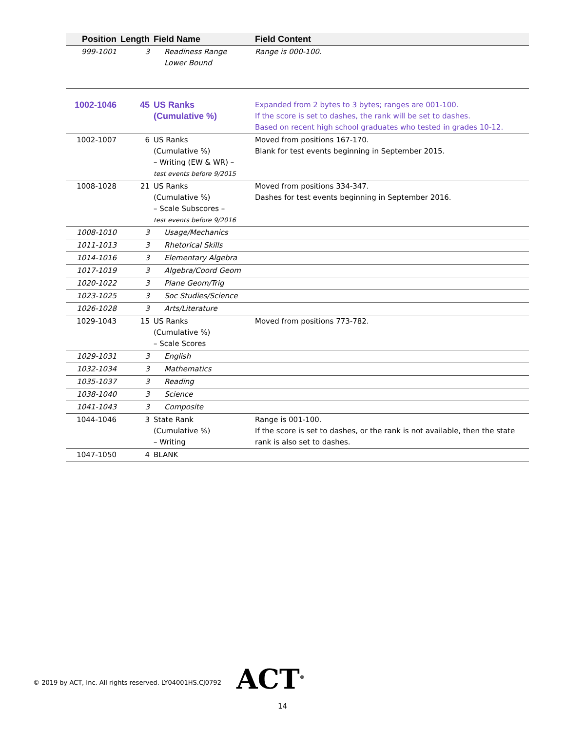| Position | Length | Field Name | Field Content |
| --- | --- | --- | --- |
| 999-1001 | 3 | Readiness Range Lower Bound | Range is 000-100. |
| 1002-1046 | 45 | US Ranks (Cumulative %) | Expanded from 2 bytes to 3 bytes; ranges are 001-100. If the score is set to dashes, the rank will be set to dashes. Based on recent high school graduates who tested in grades 10-12. |
| 1002-1007 | 6 | US Ranks (Cumulative %) – Writing (EW & WR) – test events before 9/2015 | Moved from positions 167-170. Blank for test events beginning in September 2015. |
| 1008-1028 | 21 | US Ranks (Cumulative %) – Scale Subscores – test events before 9/2016 | Moved from positions 334-347. Dashes for test events beginning in September 2016. |
| 1008-1010 | 3 | Usage/Mechanics | |
| 1011-1013 | 3 | Rhetorical Skills | |
| 1014-1016 | 3 | Elementary Algebra | |
| 1017-1019 | 3 | Algebra/Coord Geom | |
| 1020-1022 | 3 | Plane Geom/Trig | |
| 1023-1025 | 3 | Soc Studies/Science | |
| 1026-1028 | 3 | Arts/Literature | |
| 1029-1043 | 15 | US Ranks (Cumulative %) – Scale Scores | Moved from positions 773-782. |
| 1029-1031 | 3 | English | |
| 1032-1034 | 3 | Mathematics | |
| 1035-1037 | 3 | Reading | |
| 1038-1040 | 3 | Science | |
| 1041-1043 | 3 | Composite | |
| 1044-1046 | 3 | State Rank (Cumulative %) – Writing | Range is 001-100. If the score is set to dashes, or the rank is not available, then the state rank is also set to dashes. |
| 1047-1050 | 4 | BLANK | |
© 2019 by ACT, Inc. All rights reserved. LY04001HS.CJ0792
ACT<sup>®</sup>
14